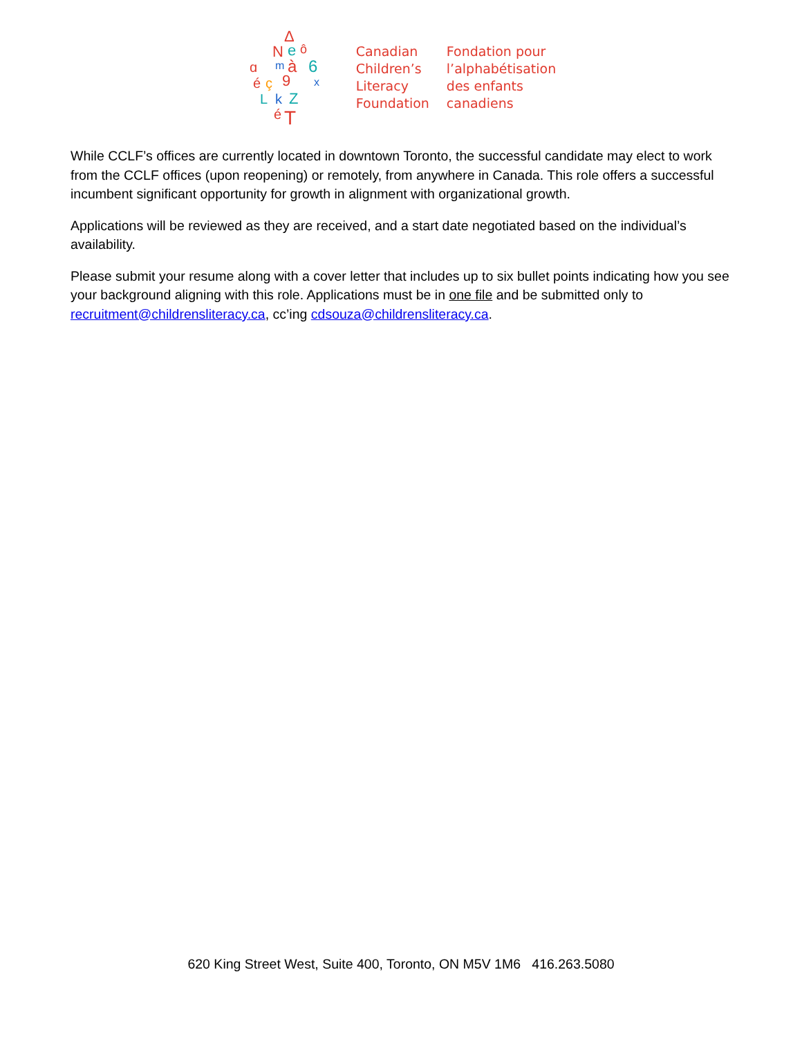Δ
N
e
ô
ɑ
m
à
6
é
ç
9
x
L
k
Z
é
T
Canadian
Children’s
Literacy
Foundation
Fondation pour
l’alphabétisation
des enfants
canadiens
While CCLF’s offices are currently located in downtown Toronto, the successful candidate may elect to work from the CCLF offices (upon reopening) or remotely, from anywhere in Canada. This role offers a successful incumbent significant opportunity for growth in alignment with organizational growth.
Applications will be reviewed as they are received, and a start date negotiated based on the individual’s availability.
Please submit your resume along with a cover letter that includes up to six bullet points indicating how you see your background aligning with this role. Applications must be in one file and be submitted only to recruitment@childrensliteracy.ca, cc’ing cdsouza@childrensliteracy.ca.
620 King Street West, Suite 400, Toronto, ON M5V 1M6 416.263.5080